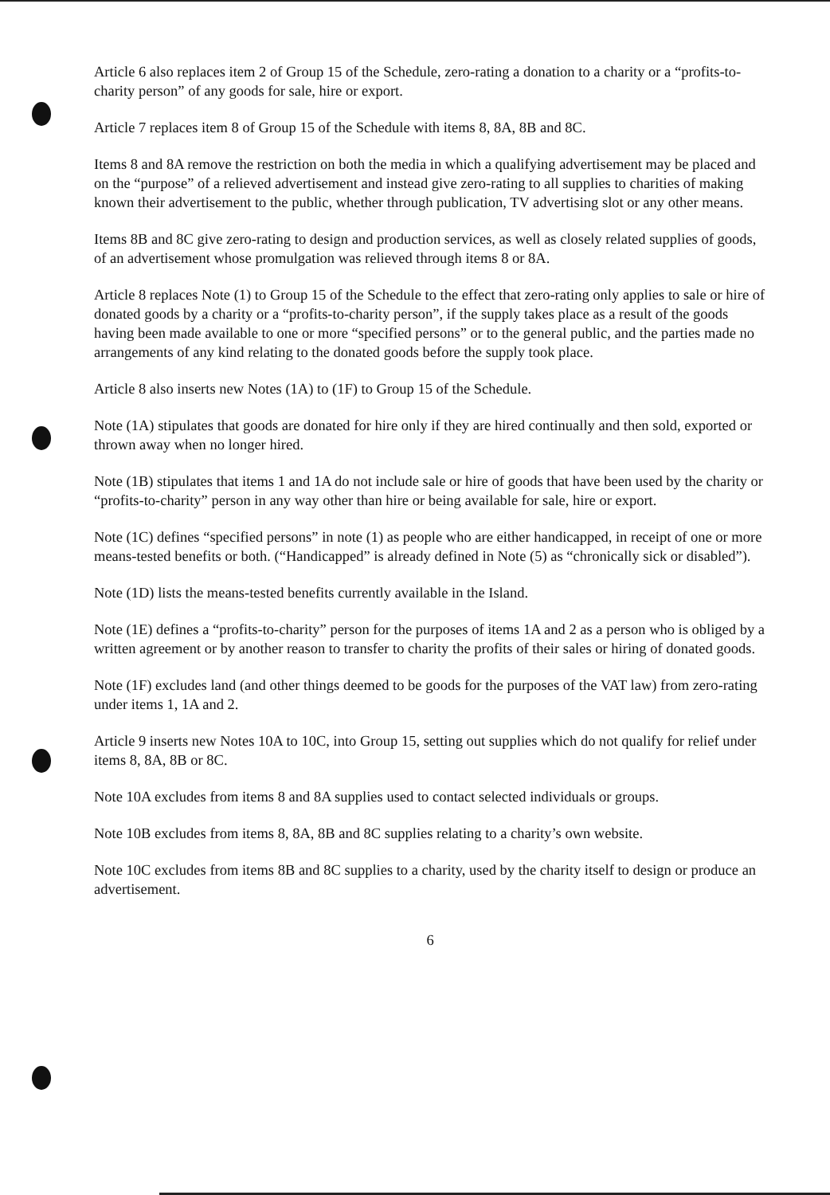Article 6 also replaces item 2 of Group 15 of the Schedule, zero-rating a donation to a charity or a “profits-to-charity person” of any goods for sale, hire or export.
Article 7 replaces item 8 of Group 15 of the Schedule with items 8, 8A, 8B and 8C.
Items 8 and 8A remove the restriction on both the media in which a qualifying advertisement may be placed and on the “purpose” of a relieved advertisement and instead give zero-rating to all supplies to charities of making known their advertisement to the public, whether through publication, TV advertising slot or any other means.
Items 8B and 8C give zero-rating to design and production services, as well as closely related supplies of goods, of an advertisement whose promulgation was relieved through items 8 or 8A.
Article 8 replaces Note (1) to Group 15 of the Schedule to the effect that zero-rating only applies to sale or hire of donated goods by a charity or a “profits-to-charity person”, if the supply takes place as a result of the goods having been made available to one or more “specified persons” or to the general public, and the parties made no arrangements of any kind relating to the donated goods before the supply took place.
Article 8 also inserts new Notes (1A) to (1F) to Group 15 of the Schedule.
Note (1A) stipulates that goods are donated for hire only if they are hired continually and then sold, exported or thrown away when no longer hired.
Note (1B) stipulates that items 1 and 1A do not include sale or hire of goods that have been used by the charity or “profits-to-charity” person in any way other than hire or being available for sale, hire or export.
Note (1C) defines “specified persons” in note (1) as people who are either handicapped, in receipt of one or more means-tested benefits or both. (“Handicapped” is already defined in Note (5) as “chronically sick or disabled”).
Note (1D) lists the means-tested benefits currently available in the Island.
Note (1E) defines a “profits-to-charity” person for the purposes of items 1A and 2 as a person who is obliged by a written agreement or by another reason to transfer to charity the profits of their sales or hiring of donated goods.
Note (1F) excludes land (and other things deemed to be goods for the purposes of the VAT law) from zero-rating under items 1, 1A and 2.
Article 9 inserts new Notes 10A to 10C, into Group 15, setting out supplies which do not qualify for relief under items 8, 8A, 8B or 8C.
Note 10A excludes from items 8 and 8A supplies used to contact selected individuals or groups.
Note 10B excludes from items 8, 8A, 8B and 8C supplies relating to a charity’s own website.
Note 10C excludes from items 8B and 8C supplies to a charity, used by the charity itself to design or produce an advertisement.
6